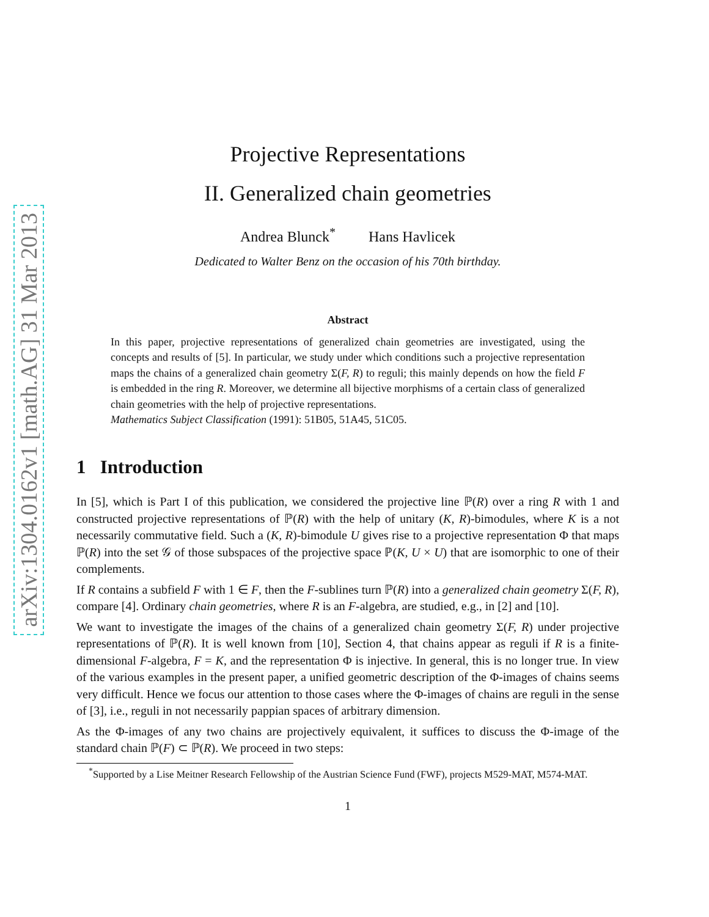arXiv:1304.0162v1 [math.AG] 31 Mar 2013
Projective Representations
II. Generalized chain geometries
Andrea Blunck<sup>*</sup> Hans Havlicek
Dedicated to Walter Benz on the occasion of his 70th birthday.
Abstract
In this paper, projective representations of generalized chain geometries are investigated, using the concepts and results of [5]. In particular, we study under which conditions such a projective representation maps the chains of a generalized chain geometry Σ(F, R) to reguli; this mainly depends on how the field F is embedded in the ring R. Moreover, we determine all bijective morphisms of a certain class of generalized chain geometries with the help of projective representations.
Mathematics Subject Classification (1991): 51B05, 51A45, 51C05.
1 Introduction
In [5], which is Part I of this publication, we considered the projective line ℙ(R) over a ring R with 1 and constructed projective representations of ℙ(R) with the help of unitary (K, R)-bimodules, where K is a not necessarily commutative field. Such a (K, R)-bimodule U gives rise to a projective representation Φ that maps ℙ(R) into the set 𝒢 of those subspaces of the projective space ℙ(K, U × U) that are isomorphic to one of their complements.
If R contains a subfield F with 1 ∈ F, then the F-sublines turn ℙ(R) into a generalized chain geometry Σ(F, R), compare [4]. Ordinary chain geometries, where R is an F-algebra, are studied, e.g., in [2] and [10].
We want to investigate the images of the chains of a generalized chain geometry Σ(F, R) under projective representations of ℙ(R). It is well known from [10], Section 4, that chains appear as reguli if R is a finite-dimensional F-algebra, F = K, and the representation Φ is injective. In general, this is no longer true. In view of the various examples in the present paper, a unified geometric description of the Φ-images of chains seems very difficult. Hence we focus our attention to those cases where the Φ-images of chains are reguli in the sense of [3], i.e., reguli in not necessarily pappian spaces of arbitrary dimension.
As the Φ-images of any two chains are projectively equivalent, it suffices to discuss the Φ-image of the standard chain ℙ(F) ⊂ ℙ(R). We proceed in two steps:
<sup>*</sup> Supported by a Lise Meitner Research Fellowship of the Austrian Science Fund (FWF), projects M529-MAT, M574-MAT.
1